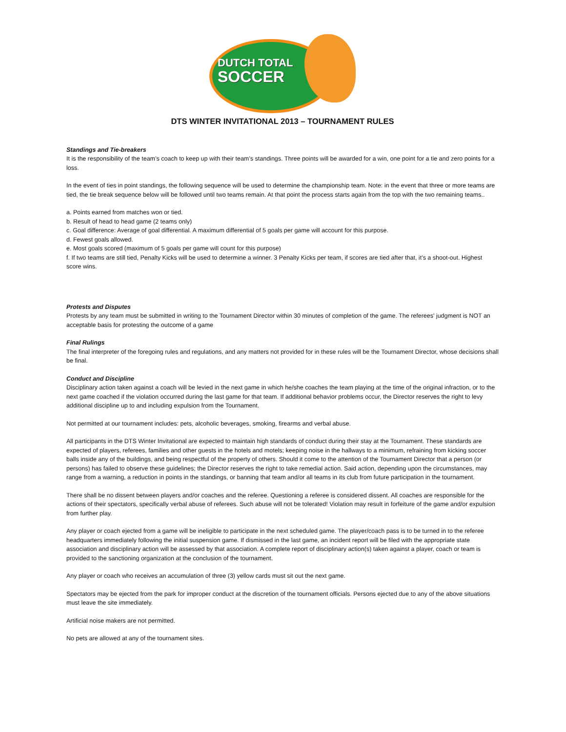DUTCH TOTAL
SOCCER
DTS WINTER INVITATIONAL 2013 – TOURNAMENT RULES
Standings and Tie-breakers
It is the responsibility of the team’s coach to keep up with their team’s standings. Three points will be awarded for a win, one point for a tie and zero points for a loss.
In the event of ties in point standings, the following sequence will be used to determine the championship team. Note: in the event that three or more teams are tied, the tie break sequence below will be followed until two teams remain. At that point the process starts again from the top with the two remaining teams..
a. Points earned from matches won or tied.
b. Result of head to head game (2 teams only)
c. Goal difference: Average of goal differential. A maximum differential of 5 goals per game will account for this purpose.
d. Fewest goals allowed.
e. Most goals scored (maximum of 5 goals per game will count for this purpose)
f. If two teams are still tied, Penalty Kicks will be used to determine a winner. 3 Penalty Kicks per team, if scores are tied after that, it’s a shoot-out. Highest score wins.
Protests and Disputes
Protests by any team must be submitted in writing to the Tournament Director within 30 minutes of completion of the game. The referees' judgment is NOT an acceptable basis for protesting the outcome of a game
Final Rulings
The final interpreter of the foregoing rules and regulations, and any matters not provided for in these rules will be the Tournament Director, whose decisions shall be final.
Conduct and Discipline
Disciplinary action taken against a coach will be levied in the next game in which he/she coaches the team playing at the time of the original infraction, or to the next game coached if the violation occurred during the last game for that team. If additional behavior problems occur, the Director reserves the right to levy additional discipline up to and including expulsion from the Tournament.
Not permitted at our tournament includes: pets, alcoholic beverages, smoking, firearms and verbal abuse.
All participants in the DTS Winter Invitational are expected to maintain high standards of conduct during their stay at the Tournament. These standards are expected of players, referees, families and other guests in the hotels and motels; keeping noise in the hallways to a minimum, refraining from kicking soccer balls inside any of the buildings, and being respectful of the property of others. Should it come to the attention of the Tournament Director that a person (or persons) has failed to observe these guidelines; the Director reserves the right to take remedial action. Said action, depending upon the circumstances, may range from a warning, a reduction in points in the standings, or banning that team and/or all teams in its club from future participation in the tournament.
There shall be no dissent between players and/or coaches and the referee. Questioning a referee is considered dissent. All coaches are responsible for the actions of their spectators, specifically verbal abuse of referees. Such abuse will not be tolerated! Violation may result in forfeiture of the game and/or expulsion from further play.
Any player or coach ejected from a game will be ineligible to participate in the next scheduled game. The player/coach pass is to be turned in to the referee headquarters immediately following the initial suspension game. If dismissed in the last game, an incident report will be filed with the appropriate state association and disciplinary action will be assessed by that association. A complete report of disciplinary action(s) taken against a player, coach or team is provided to the sanctioning organization at the conclusion of the tournament.
Any player or coach who receives an accumulation of three (3) yellow cards must sit out the next game.
Spectators may be ejected from the park for improper conduct at the discretion of the tournament officials. Persons ejected due to any of the above situations must leave the site immediately.
Artificial noise makers are not permitted.
No pets are allowed at any of the tournament sites.